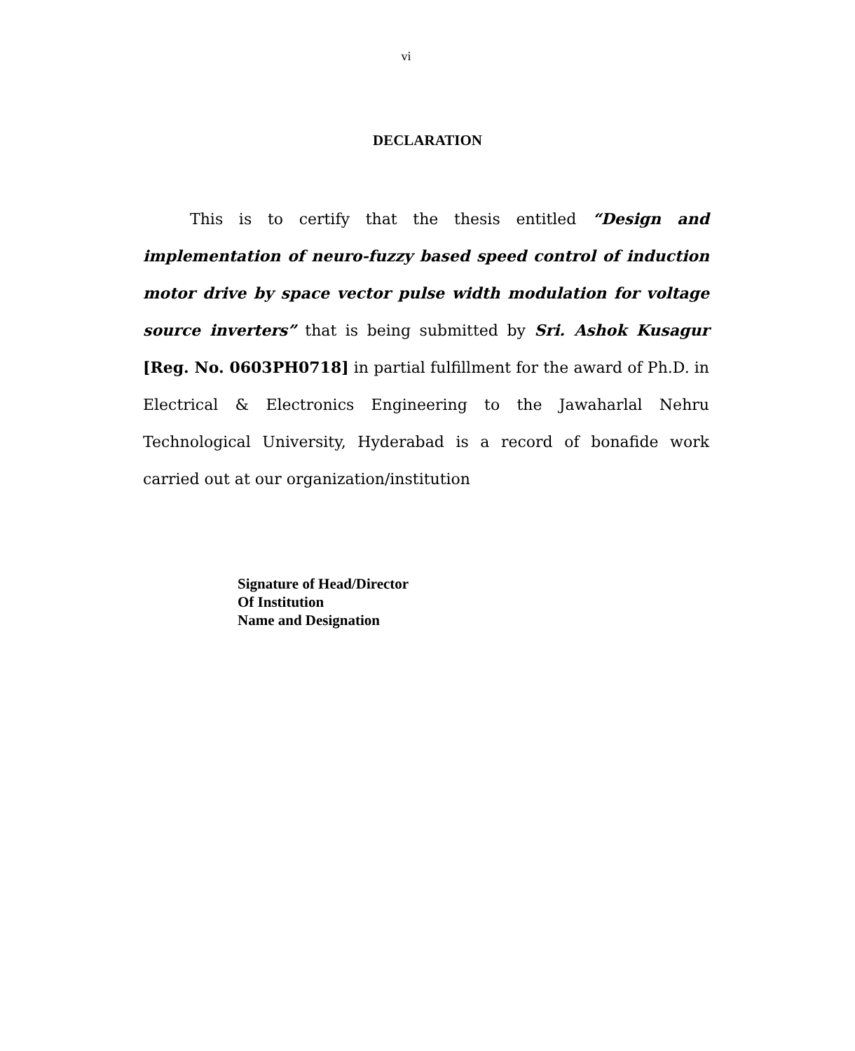vi
DECLARATION
This is to certify that the thesis entitled “Design and implementation of neuro-fuzzy based speed control of induction motor drive by space vector pulse width modulation for voltage source inverters” that is being submitted by Sri. Ashok Kusagur [Reg. No. 0603PH0718] in partial fulfillment for the award of Ph.D. in Electrical & Electronics Engineering to the Jawaharlal Nehru Technological University, Hyderabad is a record of bonafide work carried out at our organization/institution
Signature of Head/Director
Of Institution
Name and Designation